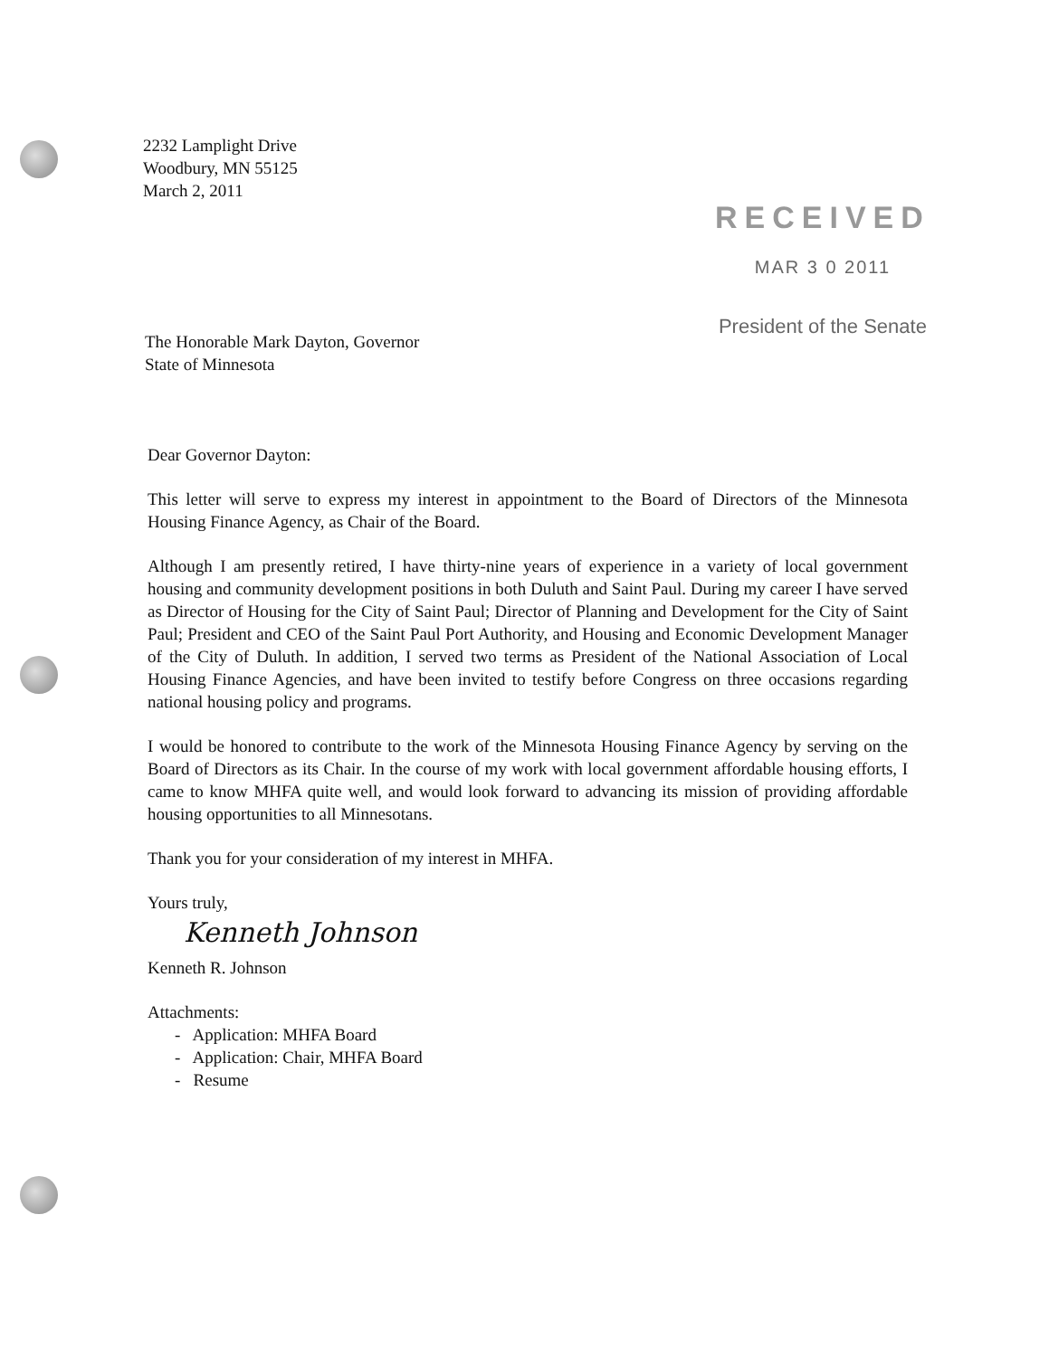2232 Lamplight Drive
Woodbury, MN 55125
March 2, 2011
RECEIVED
MAR 3 0 2011
President of the Senate
The Honorable Mark Dayton, Governor
State of Minnesota
Dear Governor Dayton:
This letter will serve to express my interest in appointment to the Board of Directors of the Minnesota Housing Finance Agency, as Chair of the Board.
Although I am presently retired, I have thirty-nine years of experience in a variety of local government housing and community development positions in both Duluth and Saint Paul. During my career I have served as Director of Housing for the City of Saint Paul; Director of Planning and Development for the City of Saint Paul; President and CEO of the Saint Paul Port Authority, and Housing and Economic Development Manager of the City of Duluth. In addition, I served two terms as President of the National Association of Local Housing Finance Agencies, and have been invited to testify before Congress on three occasions regarding national housing policy and programs.
I would be honored to contribute to the work of the Minnesota Housing Finance Agency by serving on the Board of Directors as its Chair. In the course of my work with local government affordable housing efforts, I came to know MHFA quite well, and would look forward to advancing its mission of providing affordable housing opportunities to all Minnesotans.
Thank you for your consideration of my interest in MHFA.
Yours truly,
Kenneth Johnson
Kenneth R. Johnson
Attachments:
- Application: MHFA Board
- Application: Chair, MHFA Board
- Resume